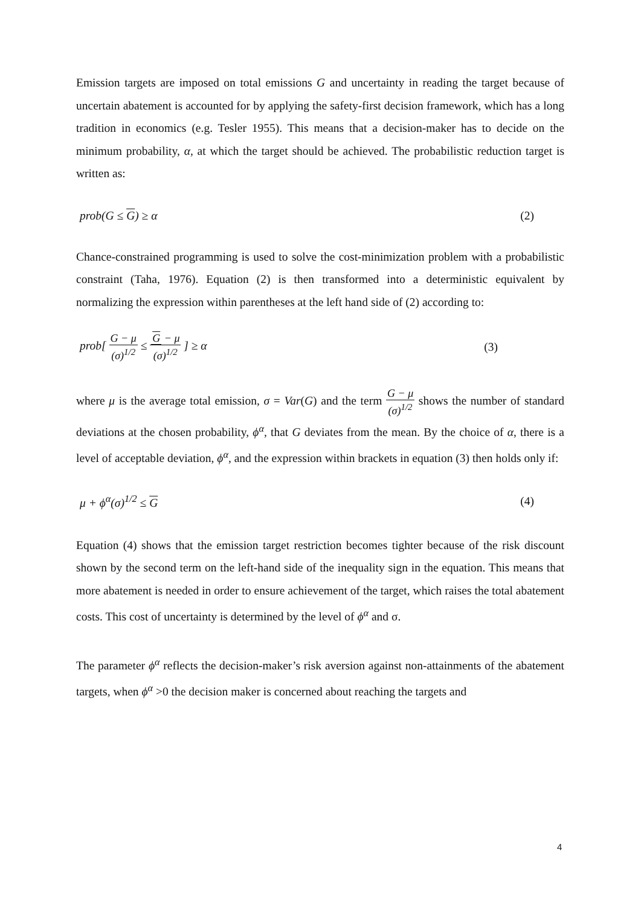Emission targets are imposed on total emissions G and uncertainty in reading the target because of uncertain abatement is accounted for by applying the safety-first decision framework, which has a long tradition in economics (e.g. Tesler 1955). This means that a decision-maker has to decide on the minimum probability, α, at which the target should be achieved. The probabilistic reduction target is written as:
prob(G ≤ G) ≥ α (2)
Chance-constrained programming is used to solve the cost-minimization problem with a probabilistic constraint (Taha, 1976). Equation (2) is then transformed into a deterministic equivalent by normalizing the expression within parentheses at the left hand side of (2) according to:
prob[ G − μ (σ)<sup>1/2</sup> ≤ G − μ (σ)<sup>1/2</sup> ] ≥ α (3)
where μ is the average total emission, σ = Var(G) and the term G − μ (σ)<sup>1/2</sup> shows the number of standard deviations at the chosen probability, ϕ<sup>α</sup>, that G deviates from the mean. By the choice of α, there is a level of acceptable deviation, ϕ<sup>α</sup>, and the expression within brackets in equation (3) then holds only if:
μ + ϕ<sup>α</sup>(σ)<sup>1/2</sup> ≤ G (4)
Equation (4) shows that the emission target restriction becomes tighter because of the risk discount shown by the second term on the left-hand side of the inequality sign in the equation. This means that more abatement is needed in order to ensure achievement of the target, which raises the total abatement costs. This cost of uncertainty is determined by the level of ϕ<sup>α</sup> and σ.
The parameter ϕ<sup>α</sup> reflects the decision-maker’s risk aversion against non-attainments of the abatement targets, when ϕ<sup>α</sup> >0 the decision maker is concerned about reaching the targets and
4